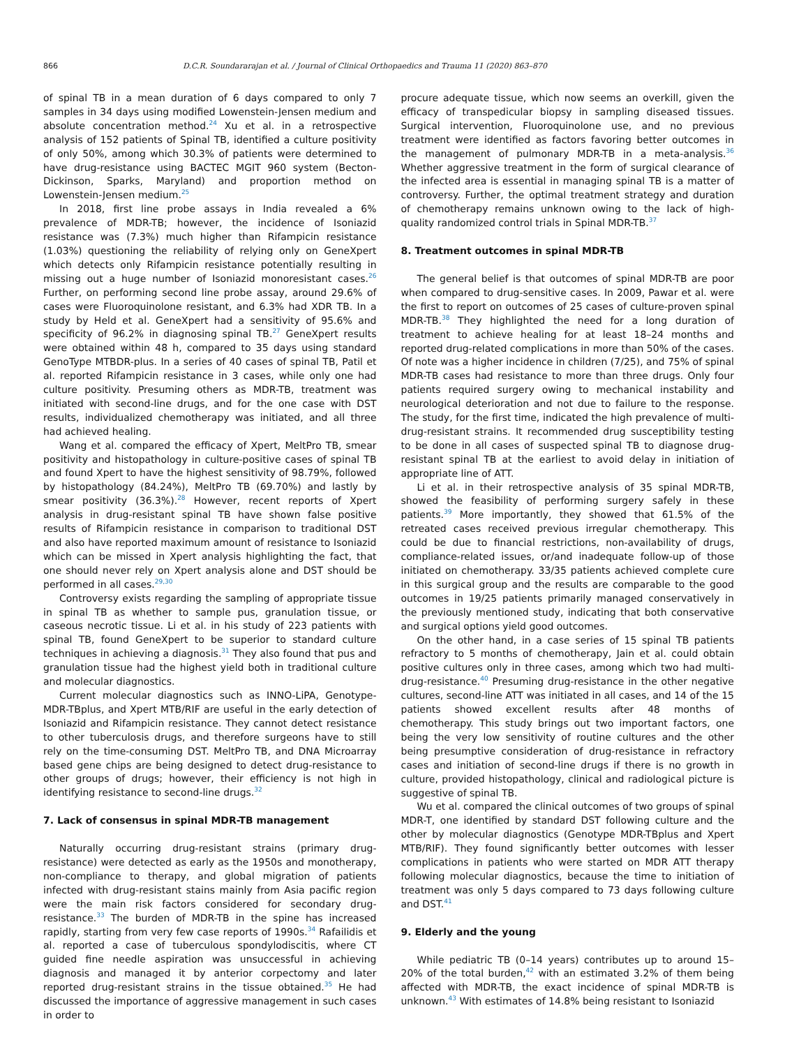866 D.C.R. Soundararajan et al. / Journal of Clinical Orthopaedics and Trauma 11 (2020) 863–870
of spinal TB in a mean duration of 6 days compared to only 7 samples in 34 days using modified Lowenstein-Jensen medium and absolute concentration method.<sup>24</sup> Xu et al. in a retrospective analysis of 152 patients of Spinal TB, identified a culture positivity of only 50%, among which 30.3% of patients were determined to have drug-resistance using BACTEC MGIT 960 system (Becton-Dickinson, Sparks, Maryland) and proportion method on Lowenstein-Jensen medium.<sup>25</sup>
In 2018, first line probe assays in India revealed a 6% prevalence of MDR-TB; however, the incidence of Isoniazid resistance was (7.3%) much higher than Rifampicin resistance (1.03%) questioning the reliability of relying only on GeneXpert which detects only Rifampicin resistance potentially resulting in missing out a huge number of Isoniazid monoresistant cases.<sup>26</sup> Further, on performing second line probe assay, around 29.6% of cases were Fluoroquinolone resistant, and 6.3% had XDR TB. In a study by Held et al. GeneXpert had a sensitivity of 95.6% and specificity of 96.2% in diagnosing spinal TB.<sup>27</sup> GeneXpert results were obtained within 48 h, compared to 35 days using standard GenoType MTBDR-plus. In a series of 40 cases of spinal TB, Patil et al. reported Rifampicin resistance in 3 cases, while only one had culture positivity. Presuming others as MDR-TB, treatment was initiated with second-line drugs, and for the one case with DST results, individualized chemotherapy was initiated, and all three had achieved healing.
Wang et al. compared the efficacy of Xpert, MeltPro TB, smear positivity and histopathology in culture-positive cases of spinal TB and found Xpert to have the highest sensitivity of 98.79%, followed by histopathology (84.24%), MeltPro TB (69.70%) and lastly by smear positivity (36.3%).<sup>28</sup> However, recent reports of Xpert analysis in drug-resistant spinal TB have shown false positive results of Rifampicin resistance in comparison to traditional DST and also have reported maximum amount of resistance to Isoniazid which can be missed in Xpert analysis highlighting the fact, that one should never rely on Xpert analysis alone and DST should be performed in all cases.<sup>29,30</sup>
Controversy exists regarding the sampling of appropriate tissue in spinal TB as whether to sample pus, granulation tissue, or caseous necrotic tissue. Li et al. in his study of 223 patients with spinal TB, found GeneXpert to be superior to standard culture techniques in achieving a diagnosis.<sup>31</sup> They also found that pus and granulation tissue had the highest yield both in traditional culture and molecular diagnostics.
Current molecular diagnostics such as INNO-LiPA, Genotype-MDR-TBplus, and Xpert MTB/RIF are useful in the early detection of Isoniazid and Rifampicin resistance. They cannot detect resistance to other tuberculosis drugs, and therefore surgeons have to still rely on the time-consuming DST. MeltPro TB, and DNA Microarray based gene chips are being designed to detect drug-resistance to other groups of drugs; however, their efficiency is not high in identifying resistance to second-line drugs.<sup>32</sup>
7. Lack of consensus in spinal MDR-TB management
Naturally occurring drug-resistant strains (primary drug-resistance) were detected as early as the 1950s and monotherapy, non-compliance to therapy, and global migration of patients infected with drug-resistant stains mainly from Asia pacific region were the main risk factors considered for secondary drug-resistance.<sup>33</sup> The burden of MDR-TB in the spine has increased rapidly, starting from very few case reports of 1990s.<sup>34</sup> Rafailidis et al. reported a case of tuberculous spondylodiscitis, where CT guided fine needle aspiration was unsuccessful in achieving diagnosis and managed it by anterior corpectomy and later reported drug-resistant strains in the tissue obtained.<sup>35</sup> He had discussed the importance of aggressive management in such cases in order to
procure adequate tissue, which now seems an overkill, given the efficacy of transpedicular biopsy in sampling diseased tissues. Surgical intervention, Fluoroquinolone use, and no previous treatment were identified as factors favoring better outcomes in the management of pulmonary MDR-TB in a meta-analysis.<sup>36</sup> Whether aggressive treatment in the form of surgical clearance of the infected area is essential in managing spinal TB is a matter of controversy. Further, the optimal treatment strategy and duration of chemotherapy remains unknown owing to the lack of high-quality randomized control trials in Spinal MDR-TB.<sup>37</sup>
8. Treatment outcomes in spinal MDR-TB
The general belief is that outcomes of spinal MDR-TB are poor when compared to drug-sensitive cases. In 2009, Pawar et al. were the first to report on outcomes of 25 cases of culture-proven spinal MDR-TB.<sup>38</sup> They highlighted the need for a long duration of treatment to achieve healing for at least 18–24 months and reported drug-related complications in more than 50% of the cases. Of note was a higher incidence in children (7/25), and 75% of spinal MDR-TB cases had resistance to more than three drugs. Only four patients required surgery owing to mechanical instability and neurological deterioration and not due to failure to the response. The study, for the first time, indicated the high prevalence of multi-drug-resistant strains. It recommended drug susceptibility testing to be done in all cases of suspected spinal TB to diagnose drug-resistant spinal TB at the earliest to avoid delay in initiation of appropriate line of ATT.
Li et al. in their retrospective analysis of 35 spinal MDR-TB, showed the feasibility of performing surgery safely in these patients.<sup>39</sup> More importantly, they showed that 61.5% of the retreated cases received previous irregular chemotherapy. This could be due to financial restrictions, non-availability of drugs, compliance-related issues, or/and inadequate follow-up of those initiated on chemotherapy. 33/35 patients achieved complete cure in this surgical group and the results are comparable to the good outcomes in 19/25 patients primarily managed conservatively in the previously mentioned study, indicating that both conservative and surgical options yield good outcomes.
On the other hand, in a case series of 15 spinal TB patients refractory to 5 months of chemotherapy, Jain et al. could obtain positive cultures only in three cases, among which two had multi-drug-resistance.<sup>40</sup> Presuming drug-resistance in the other negative cultures, second-line ATT was initiated in all cases, and 14 of the 15 patients showed excellent results after 48 months of chemotherapy. This study brings out two important factors, one being the very low sensitivity of routine cultures and the other being presumptive consideration of drug-resistance in refractory cases and initiation of second-line drugs if there is no growth in culture, provided histopathology, clinical and radiological picture is suggestive of spinal TB.
Wu et al. compared the clinical outcomes of two groups of spinal MDR-T, one identified by standard DST following culture and the other by molecular diagnostics (Genotype MDR-TBplus and Xpert MTB/RIF). They found significantly better outcomes with lesser complications in patients who were started on MDR ATT therapy following molecular diagnostics, because the time to initiation of treatment was only 5 days compared to 73 days following culture and DST.<sup>41</sup>
9. Elderly and the young
While pediatric TB (0–14 years) contributes up to around 15–20% of the total burden,<sup>42</sup> with an estimated 3.2% of them being affected with MDR-TB, the exact incidence of spinal MDR-TB is unknown.<sup>43</sup> With estimates of 14.8% being resistant to Isoniazid